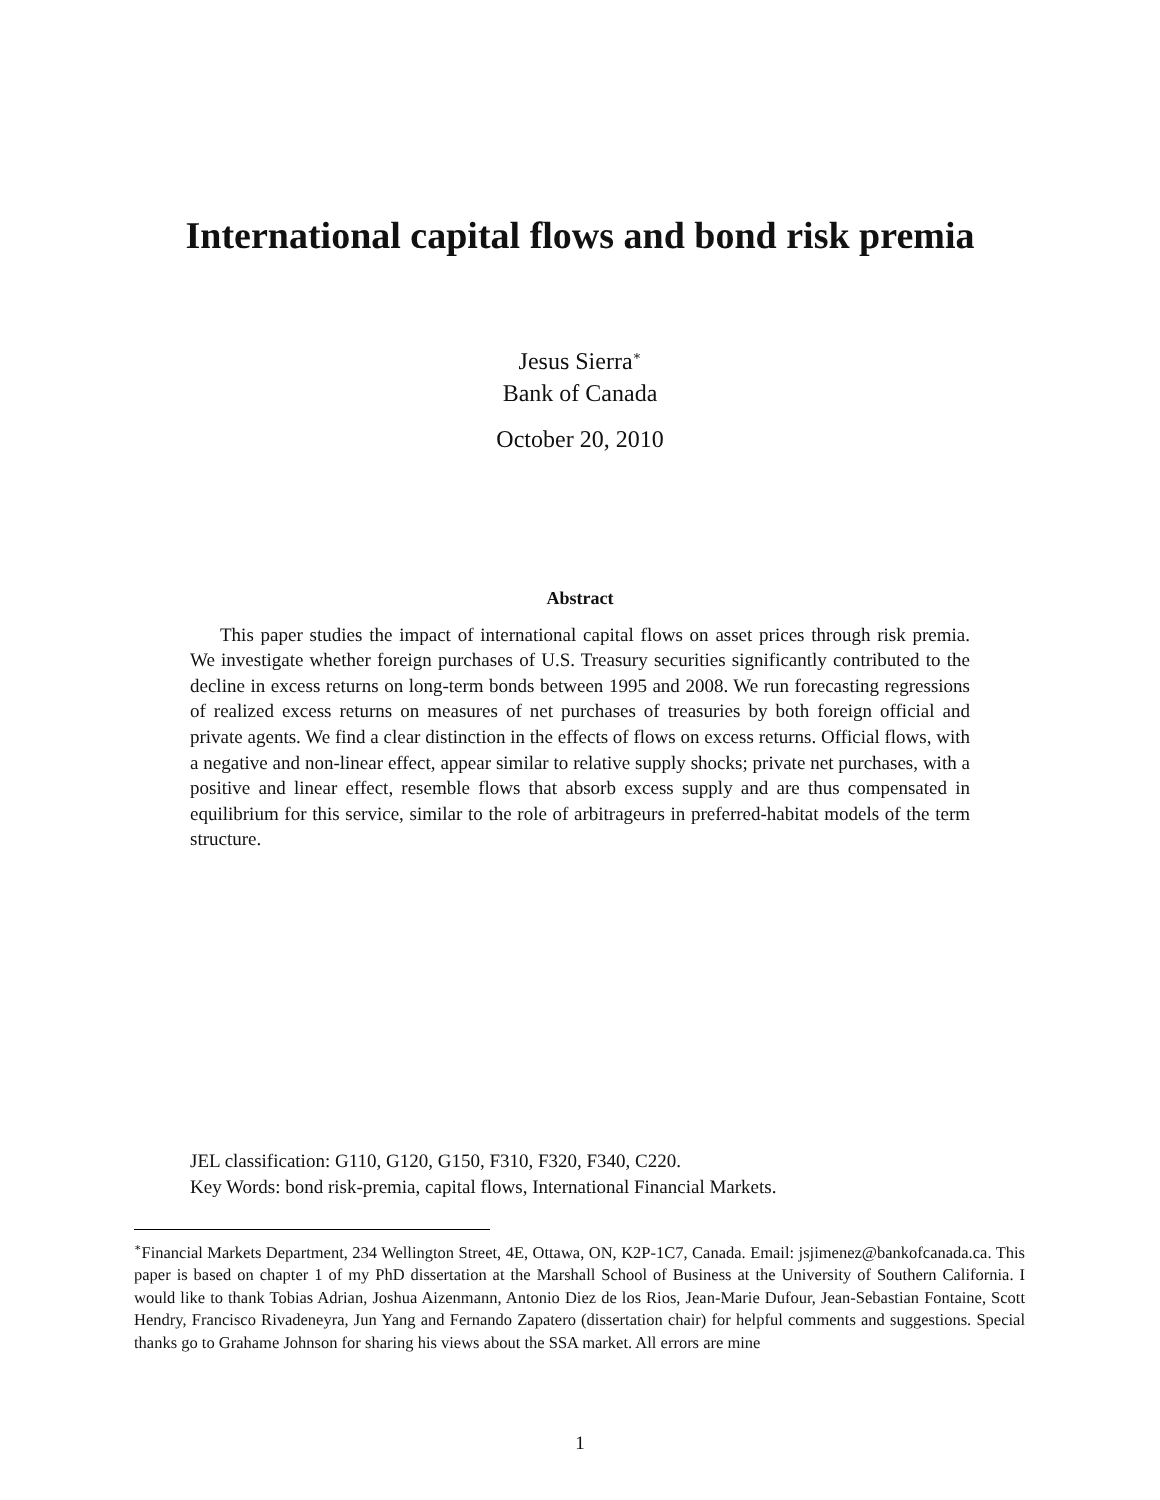International capital flows and bond risk premia
Jesus Sierra<sup>∗</sup>
Bank of Canada
October 20, 2010
Abstract
This paper studies the impact of international capital flows on asset prices through risk premia. We investigate whether foreign purchases of U.S. Treasury securities significantly contributed to the decline in excess returns on long-term bonds between 1995 and 2008. We run forecasting regressions of realized excess returns on measures of net purchases of treasuries by both foreign official and private agents. We find a clear distinction in the effects of flows on excess returns. Official flows, with a negative and non-linear effect, appear similar to relative supply shocks; private net purchases, with a positive and linear effect, resemble flows that absorb excess supply and are thus compensated in equilibrium for this service, similar to the role of arbitrageurs in preferred-habitat models of the term structure.
JEL classification: G110, G120, G150, F310, F320, F340, C220.
Key Words: bond risk-premia, capital flows, International Financial Markets.
<sup>∗</sup>Financial Markets Department, 234 Wellington Street, 4E, Ottawa, ON, K2P-1C7, Canada. Email: jsjimenez@bankofcanada.ca. This paper is based on chapter 1 of my PhD dissertation at the Marshall School of Business at the University of Southern California. I would like to thank Tobias Adrian, Joshua Aizenmann, Antonio Diez de los Rios, Jean-Marie Dufour, Jean-Sebastian Fontaine, Scott Hendry, Francisco Rivadeneyra, Jun Yang and Fernando Zapatero (dissertation chair) for helpful comments and suggestions. Special thanks go to Grahame Johnson for sharing his views about the SSA market. All errors are mine
1